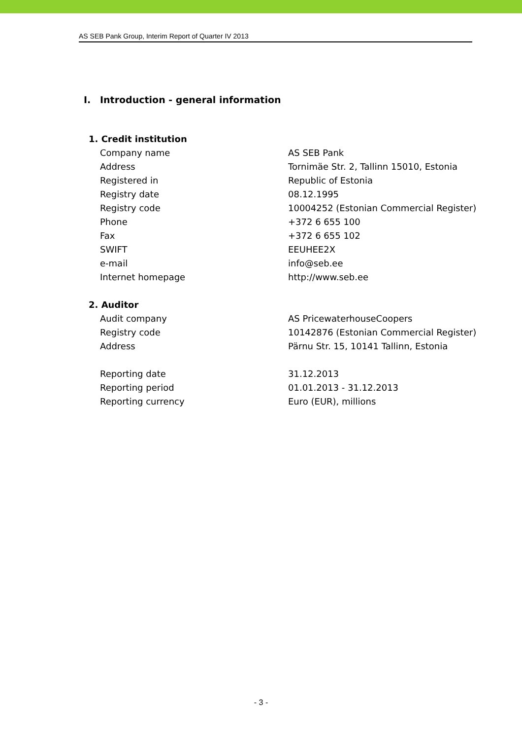AS SEB Pank Group, Interim Report of Quarter IV 2013
I. Introduction - general information
| 1. Credit institution | |
| Company name | AS SEB Pank |
| Address | Tornimäe Str. 2, Tallinn 15010, Estonia |
| Registered in | Republic of Estonia |
| Registry date | 08.12.1995 |
| Registry code | 10004252 (Estonian Commercial Register) |
| Phone | +372 6 655 100 |
| Fax | +372 6 655 102 |
| SWIFT | EEUHEE2X |
| e-mail | info@seb.ee |
| Internet homepage | http://www.seb.ee |
| 2. Auditor | |
| Audit company | AS PricewaterhouseCoopers |
| Registry code | 10142876 (Estonian Commercial Register) |
| Address | Pärnu Str. 15, 10141 Tallinn, Estonia |
| Reporting date | 31.12.2013 |
| Reporting period | 01.01.2013 - 31.12.2013 |
| Reporting currency | Euro (EUR), millions |
- 3 -